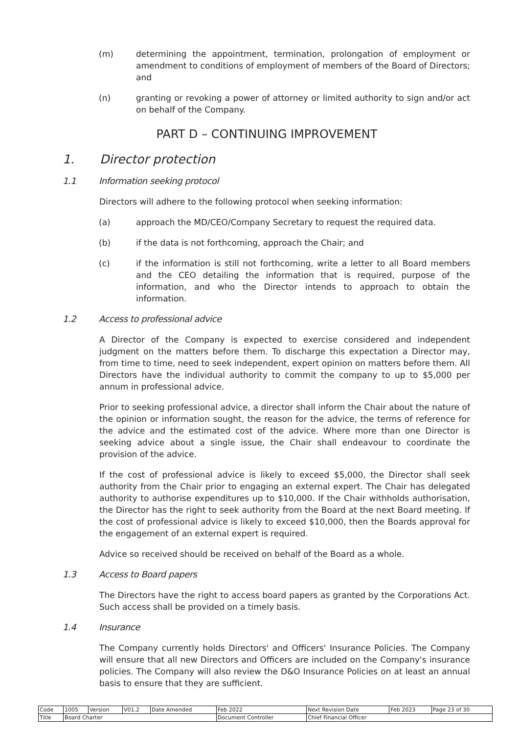(m) determining the appointment, termination, prolongation of employment or amendment to conditions of employment of members of the Board of Directors; and
(n) granting or revoking a power of attorney or limited authority to sign and/or act on behalf of the Company.
PART D – CONTINUING IMPROVEMENT
1. Director protection
1.1 Information seeking protocol
Directors will adhere to the following protocol when seeking information:
(a) approach the MD/CEO/Company Secretary to request the required data.
(b) if the data is not forthcoming, approach the Chair; and
(c) if the information is still not forthcoming, write a letter to all Board members and the CEO detailing the information that is required, purpose of the information, and who the Director intends to approach to obtain the information.
1.2 Access to professional advice
A Director of the Company is expected to exercise considered and independent judgment on the matters before them. To discharge this expectation a Director may, from time to time, need to seek independent, expert opinion on matters before them. All Directors have the individual authority to commit the company to up to $5,000 per annum in professional advice.
Prior to seeking professional advice, a director shall inform the Chair about the nature of the opinion or information sought, the reason for the advice, the terms of reference for the advice and the estimated cost of the advice. Where more than one Director is seeking advice about a single issue, the Chair shall endeavour to coordinate the provision of the advice.
If the cost of professional advice is likely to exceed $5,000, the Director shall seek authority from the Chair prior to engaging an external expert. The Chair has delegated authority to authorise expenditures up to $10,000. If the Chair withholds authorisation, the Director has the right to seek authority from the Board at the next Board meeting. If the cost of professional advice is likely to exceed $10,000, then the Boards approval for the engagement of an external expert is required.
Advice so received should be received on behalf of the Board as a whole.
1.3 Access to Board papers
The Directors have the right to access board papers as granted by the Corporations Act. Such access shall be provided on a timely basis.
1.4 Insurance
The Company currently holds Directors' and Officers' Insurance Policies. The Company will ensure that all new Directors and Officers are included on the Company's insurance policies. The Company will also review the D&O Insurance Policies on at least an annual basis to ensure that they are sufficient.
| Code | 1005 | Version | V01.2 | Date Amended | Feb 2022 | Next Revision Date | Feb 2023 | Page 23 of 30 |
| Title | Board Charter | | | | Document Controller | Chief Financial Officer | | |